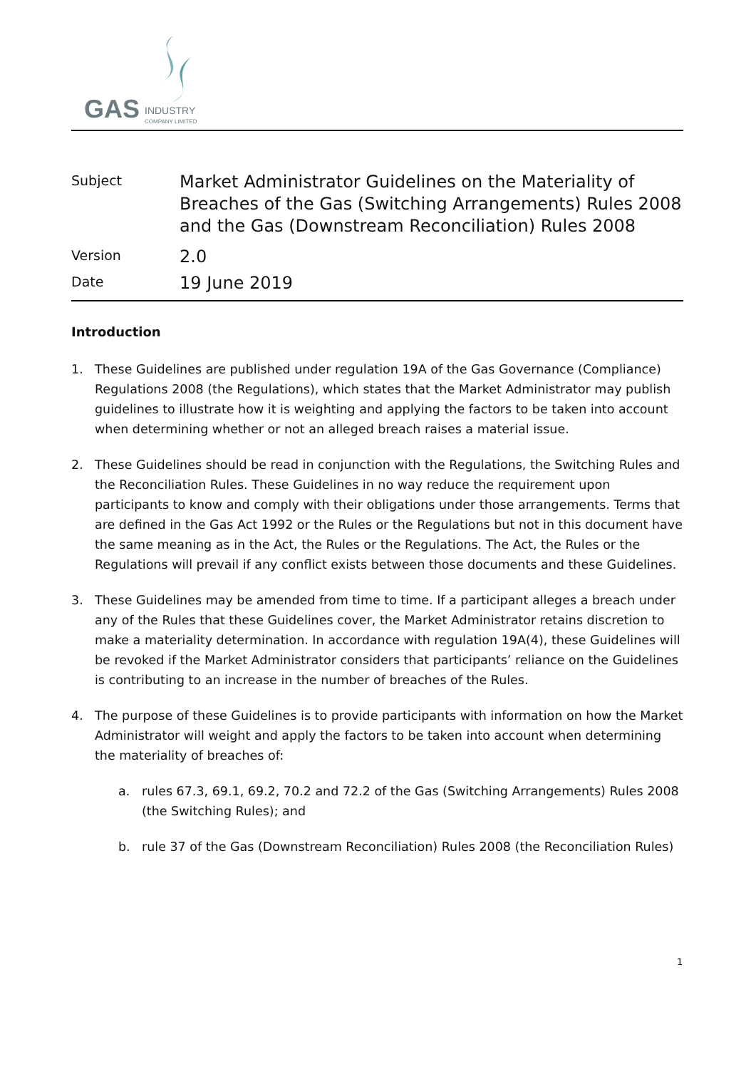GAS
INDUSTRY
COMPANY LIMITED
Subject
Market Administrator Guidelines on the Materiality of Breaches of the Gas (Switching Arrangements) Rules 2008 and the Gas (Downstream Reconciliation) Rules 2008
Version
2.0
Date
19 June 2019
Introduction
1. These Guidelines are published under regulation 19A of the Gas Governance (Compliance) Regulations 2008 (the Regulations), which states that the Market Administrator may publish guidelines to illustrate how it is weighting and applying the factors to be taken into account when determining whether or not an alleged breach raises a material issue.
2. These Guidelines should be read in conjunction with the Regulations, the Switching Rules and the Reconciliation Rules. These Guidelines in no way reduce the requirement upon participants to know and comply with their obligations under those arrangements. Terms that are defined in the Gas Act 1992 or the Rules or the Regulations but not in this document have the same meaning as in the Act, the Rules or the Regulations. The Act, the Rules or the Regulations will prevail if any conflict exists between those documents and these Guidelines.
3. These Guidelines may be amended from time to time. If a participant alleges a breach under any of the Rules that these Guidelines cover, the Market Administrator retains discretion to make a materiality determination. In accordance with regulation 19A(4), these Guidelines will be revoked if the Market Administrator considers that participants’ reliance on the Guidelines is contributing to an increase in the number of breaches of the Rules.
4. The purpose of these Guidelines is to provide participants with information on how the Market Administrator will weight and apply the factors to be taken into account when determining the materiality of breaches of:
a. rules 67.3, 69.1, 69.2, 70.2 and 72.2 of the Gas (Switching Arrangements) Rules 2008 (the Switching Rules); and
b. rule 37 of the Gas (Downstream Reconciliation) Rules 2008 (the Reconciliation Rules)
1